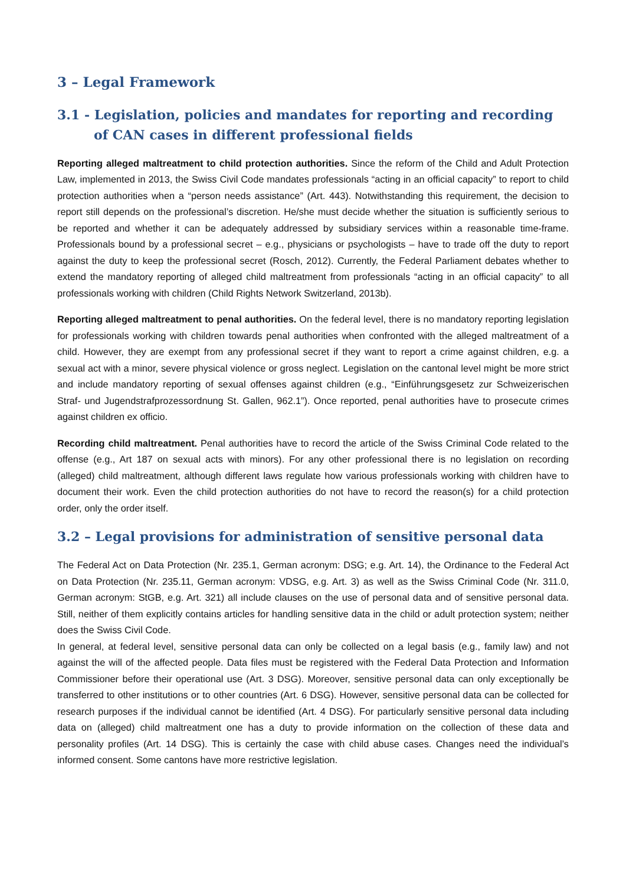3 – Legal Framework
3.1 - Legislation, policies and mandates for reporting and recording of CAN cases in different professional fields
Reporting alleged maltreatment to child protection authorities. Since the reform of the Child and Adult Protection Law, implemented in 2013, the Swiss Civil Code mandates professionals “acting in an official capacity” to report to child protection authorities when a “person needs assistance” (Art. 443). Notwithstanding this requirement, the decision to report still depends on the professional’s discretion. He/she must decide whether the situation is sufficiently serious to be reported and whether it can be adequately addressed by subsidiary services within a reasonable time-frame. Professionals bound by a professional secret – e.g., physicians or psychologists – have to trade off the duty to report against the duty to keep the professional secret (Rosch, 2012). Currently, the Federal Parliament debates whether to extend the mandatory reporting of alleged child maltreatment from professionals “acting in an official capacity” to all professionals working with children (Child Rights Network Switzerland, 2013b).
Reporting alleged maltreatment to penal authorities. On the federal level, there is no mandatory reporting legislation for professionals working with children towards penal authorities when confronted with the alleged maltreatment of a child. However, they are exempt from any professional secret if they want to report a crime against children, e.g. a sexual act with a minor, severe physical violence or gross neglect. Legislation on the cantonal level might be more strict and include mandatory reporting of sexual offenses against children (e.g., “Einführungsgesetz zur Schweizerischen Straf- und Jugendstrafprozessordnung St. Gallen, 962.1”). Once reported, penal authorities have to prosecute crimes against children ex officio.
Recording child maltreatment. Penal authorities have to record the article of the Swiss Criminal Code related to the offense (e.g., Art 187 on sexual acts with minors). For any other professional there is no legislation on recording (alleged) child maltreatment, although different laws regulate how various professionals working with children have to document their work. Even the child protection authorities do not have to record the reason(s) for a child protection order, only the order itself.
3.2 – Legal provisions for administration of sensitive personal data
The Federal Act on Data Protection (Nr. 235.1, German acronym: DSG; e.g. Art. 14), the Ordinance to the Federal Act on Data Protection (Nr. 235.11, German acronym: VDSG, e.g. Art. 3) as well as the Swiss Criminal Code (Nr. 311.0, German acronym: StGB, e.g. Art. 321) all include clauses on the use of personal data and of sensitive personal data. Still, neither of them explicitly contains articles for handling sensitive data in the child or adult protection system; neither does the Swiss Civil Code.
In general, at federal level, sensitive personal data can only be collected on a legal basis (e.g., family law) and not against the will of the affected people. Data files must be registered with the Federal Data Protection and Information Commissioner before their operational use (Art. 3 DSG). Moreover, sensitive personal data can only exceptionally be transferred to other institutions or to other countries (Art. 6 DSG). However, sensitive personal data can be collected for research purposes if the individual cannot be identified (Art. 4 DSG). For particularly sensitive personal data including data on (alleged) child maltreatment one has a duty to provide information on the collection of these data and personality profiles (Art. 14 DSG). This is certainly the case with child abuse cases. Changes need the individual’s informed consent. Some cantons have more restrictive legislation.